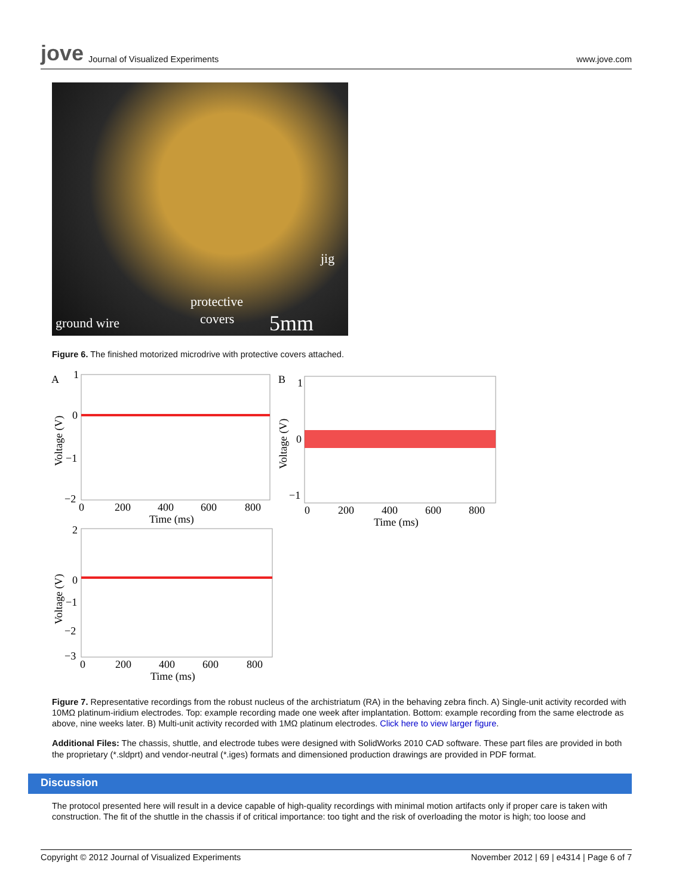jove Journal of Visualized Experiments
www.jove.com
jig
protective
covers ground wire 5mm
Figure 6. The finished motorized microdrive with protective covers attached.
A
1
0
−1
−2
0
200
400
600
800
Time (ms)
Voltage (V)
B
1
0
−1
0
200
400
600
800
Time (ms)
Voltage (V)
2
0
−1
−2
−3
0
200
400
600
800
Time (ms)
Voltage (V)
Figure 7. Representative recordings from the robust nucleus of the archistriatum (RA) in the behaving zebra finch. A) Single-unit activity recorded with 10MΩ platinum-iridium electrodes. Top: example recording made one week after implantation. Bottom: example recording from the same electrode as above, nine weeks later. B) Multi-unit activity recorded with 1MΩ platinum electrodes. Click here to view larger figure.
Additional Files: The chassis, shuttle, and electrode tubes were designed with SolidWorks 2010 CAD software. These part files are provided in both the proprietary (*.sldprt) and vendor-neutral (*.iges) formats and dimensioned production drawings are provided in PDF format.
Discussion
The protocol presented here will result in a device capable of high-quality recordings with minimal motion artifacts only if proper care is taken with construction. The fit of the shuttle in the chassis if of critical importance: too tight and the risk of overloading the motor is high; too loose and
Copyright © 2012 Journal of Visualized Experiments November 2012 | 69 | e4314 | Page 6 of 7